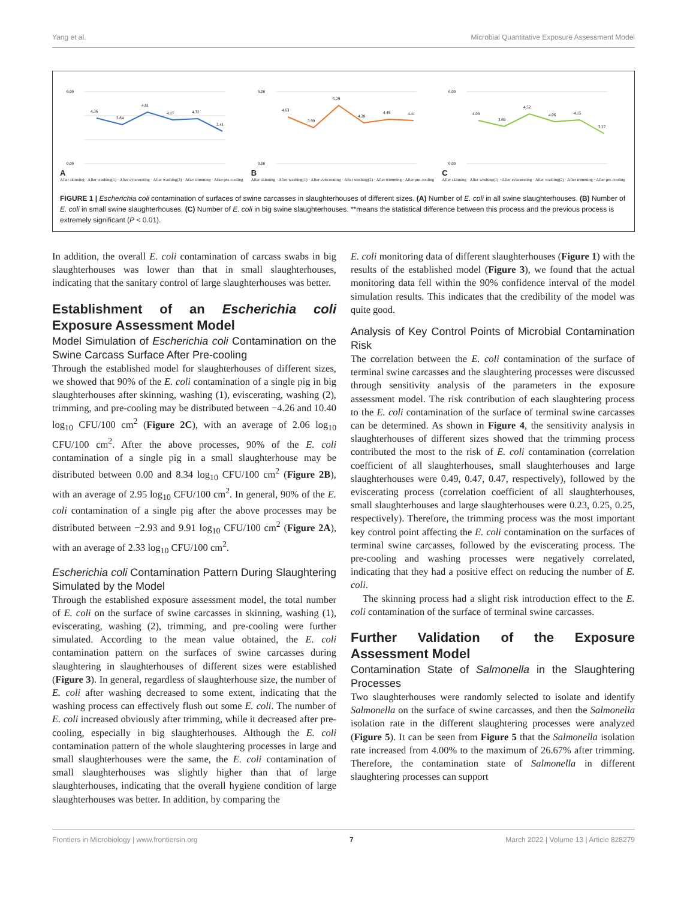Yang et al. Microbial Quantitative Exposure Assessment Model
A
6.00
0.00
4.36
3.84
4.81
4.17
4.32
3.41
After skinning · After washing(1) · After eviscerating · After washing(2) · After trimming · After pre-cooling
B
6.00
0.00
4.63
3.99
5.29
4.28
4.49
4.41
After skinning · After washing(1) · After eviscerating · After washing(2) · After trimming · After pre-cooling
C
6.00
0.00
4.08
3.69
4.52
4.06
4.15
3.27
After skinning · After washing(1) · After eviscerating · After washing(2) · After trimming · After pre-cooling
FIGURE 1 | Escherichia coli contamination of surfaces of swine carcasses in slaughterhouses of different sizes. (A) Number of E. coli in all swine slaughterhouses. (B) Number of E. coli in small swine slaughterhouses. (C) Number of E. coli in big swine slaughterhouses. **means the statistical difference between this process and the previous process is extremely significant (P < 0.01).
In addition, the overall E. coli contamination of carcass swabs in big slaughterhouses was lower than that in small slaughterhouses, indicating that the sanitary control of large slaughterhouses was better.
Establishment of an Escherichia coli Exposure Assessment Model
Model Simulation of Escherichia coli Contamination on the Swine Carcass Surface After Pre-cooling
Through the established model for slaughterhouses of different sizes, we showed that 90% of the E. coli contamination of a single pig in big slaughterhouses after skinning, washing (1), eviscerating, washing (2), trimming, and pre-cooling may be distributed between −4.26 and 10.40 log<sub>10</sub> CFU/100 cm<sup>2</sup> (Figure 2C), with an average of 2.06 log<sub>10</sub> CFU/100 cm<sup>2</sup>. After the above processes, 90% of the E. coli contamination of a single pig in a small slaughterhouse may be distributed between 0.00 and 8.34 log<sub>10</sub> CFU/100 cm<sup>2</sup> (Figure 2B), with an average of 2.95 log<sub>10</sub> CFU/100 cm<sup>2</sup>. In general, 90% of the E. coli contamination of a single pig after the above processes may be distributed between −2.93 and 9.91 log<sub>10</sub> CFU/100 cm<sup>2</sup> (Figure 2A), with an average of 2.33 log<sub>10</sub> CFU/100 cm<sup>2</sup>.
Escherichia coli Contamination Pattern During Slaughtering Simulated by the Model
Through the established exposure assessment model, the total number of E. coli on the surface of swine carcasses in skinning, washing (1), eviscerating, washing (2), trimming, and pre-cooling were further simulated. According to the mean value obtained, the E. coli contamination pattern on the surfaces of swine carcasses during slaughtering in slaughterhouses of different sizes were established (Figure 3). In general, regardless of slaughterhouse size, the number of E. coli after washing decreased to some extent, indicating that the washing process can effectively flush out some E. coli. The number of E. coli increased obviously after trimming, while it decreased after pre-cooling, especially in big slaughterhouses. Although the E. coli contamination pattern of the whole slaughtering processes in large and small slaughterhouses were the same, the E. coli contamination of small slaughterhouses was slightly higher than that of large slaughterhouses, indicating that the overall hygiene condition of large slaughterhouses was better. In addition, by comparing the
E. coli monitoring data of different slaughterhouses (Figure 1) with the results of the established model (Figure 3), we found that the actual monitoring data fell within the 90% confidence interval of the model simulation results. This indicates that the credibility of the model was quite good.
Analysis of Key Control Points of Microbial Contamination Risk
The correlation between the E. coli contamination of the surface of terminal swine carcasses and the slaughtering processes were discussed through sensitivity analysis of the parameters in the exposure assessment model. The risk contribution of each slaughtering process to the E. coli contamination of the surface of terminal swine carcasses can be determined. As shown in Figure 4, the sensitivity analysis in slaughterhouses of different sizes showed that the trimming process contributed the most to the risk of E. coli contamination (correlation coefficient of all slaughterhouses, small slaughterhouses and large slaughterhouses were 0.49, 0.47, 0.47, respectively), followed by the eviscerating process (correlation coefficient of all slaughterhouses, small slaughterhouses and large slaughterhouses were 0.23, 0.25, 0.25, respectively). Therefore, the trimming process was the most important key control point affecting the E. coli contamination on the surfaces of terminal swine carcasses, followed by the eviscerating process. The pre-cooling and washing processes were negatively correlated, indicating that they had a positive effect on reducing the number of E. coli.
The skinning process had a slight risk introduction effect to the E. coli contamination of the surface of terminal swine carcasses.
Further Validation of the Exposure Assessment Model
Contamination State of Salmonella in the Slaughtering Processes
Two slaughterhouses were randomly selected to isolate and identify Salmonella on the surface of swine carcasses, and then the Salmonella isolation rate in the different slaughtering processes were analyzed (Figure 5). It can be seen from Figure 5 that the Salmonella isolation rate increased from 4.00% to the maximum of 26.67% after trimming. Therefore, the contamination state of Salmonella in different slaughtering processes can support
Frontiers in Microbiology | www.frontiersin.org 7 March 2022 | Volume 13 | Article 828279